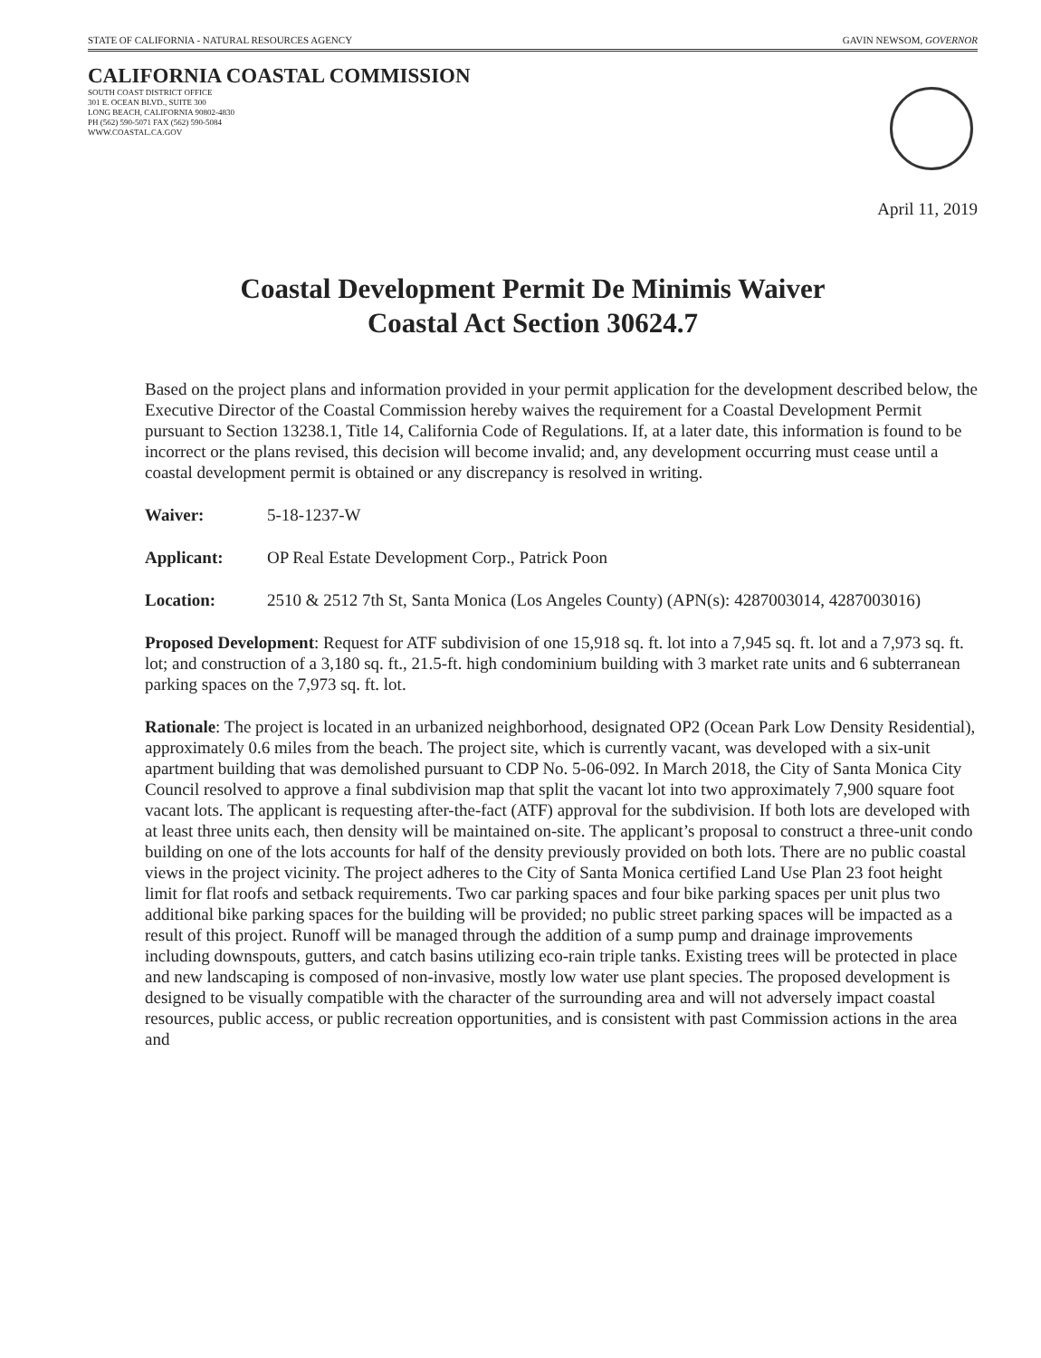STATE OF CALIFORNIA - NATURAL RESOURCES AGENCY GAVIN NEWSOM, GOVERNOR
CALIFORNIA COASTAL COMMISSION
SOUTH COAST DISTRICT OFFICE
301 E. OCEAN BLVD., SUITE 300
LONG BEACH, CALIFORNIA 90802-4830
PH (562) 590-5071 FAX (562) 590-5084
WWW.COASTAL.CA.GOV
April 11, 2019
Coastal Development Permit De Minimis Waiver
Coastal Act Section 30624.7
Based on the project plans and information provided in your permit application for the development described below, the Executive Director of the Coastal Commission hereby waives the requirement for a Coastal Development Permit pursuant to Section 13238.1, Title 14, California Code of Regulations. If, at a later date, this information is found to be incorrect or the plans revised, this decision will become invalid; and, any development occurring must cease until a coastal development permit is obtained or any discrepancy is resolved in writing.
Waiver: 5-18-1237-W
Applicant: OP Real Estate Development Corp., Patrick Poon
Location: 2510 & 2512 7th St, Santa Monica (Los Angeles County) (APN(s): 4287003014, 4287003016)
Proposed Development: Request for ATF subdivision of one 15,918 sq. ft. lot into a 7,945 sq. ft. lot and a 7,973 sq. ft. lot; and construction of a 3,180 sq. ft., 21.5-ft. high condominium building with 3 market rate units and 6 subterranean parking spaces on the 7,973 sq. ft. lot.
Rationale: The project is located in an urbanized neighborhood, designated OP2 (Ocean Park Low Density Residential), approximately 0.6 miles from the beach. The project site, which is currently vacant, was developed with a six-unit apartment building that was demolished pursuant to CDP No. 5-06-092. In March 2018, the City of Santa Monica City Council resolved to approve a final subdivision map that split the vacant lot into two approximately 7,900 square foot vacant lots. The applicant is requesting after-the-fact (ATF) approval for the subdivision. If both lots are developed with at least three units each, then density will be maintained on-site. The applicant’s proposal to construct a three-unit condo building on one of the lots accounts for half of the density previously provided on both lots. There are no public coastal views in the project vicinity. The project adheres to the City of Santa Monica certified Land Use Plan 23 foot height limit for flat roofs and setback requirements. Two car parking spaces and four bike parking spaces per unit plus two additional bike parking spaces for the building will be provided; no public street parking spaces will be impacted as a result of this project. Runoff will be managed through the addition of a sump pump and drainage improvements including downspouts, gutters, and catch basins utilizing eco-rain triple tanks. Existing trees will be protected in place and new landscaping is composed of non-invasive, mostly low water use plant species. The proposed development is designed to be visually compatible with the character of the surrounding area and will not adversely impact coastal resources, public access, or public recreation opportunities, and is consistent with past Commission actions in the area and